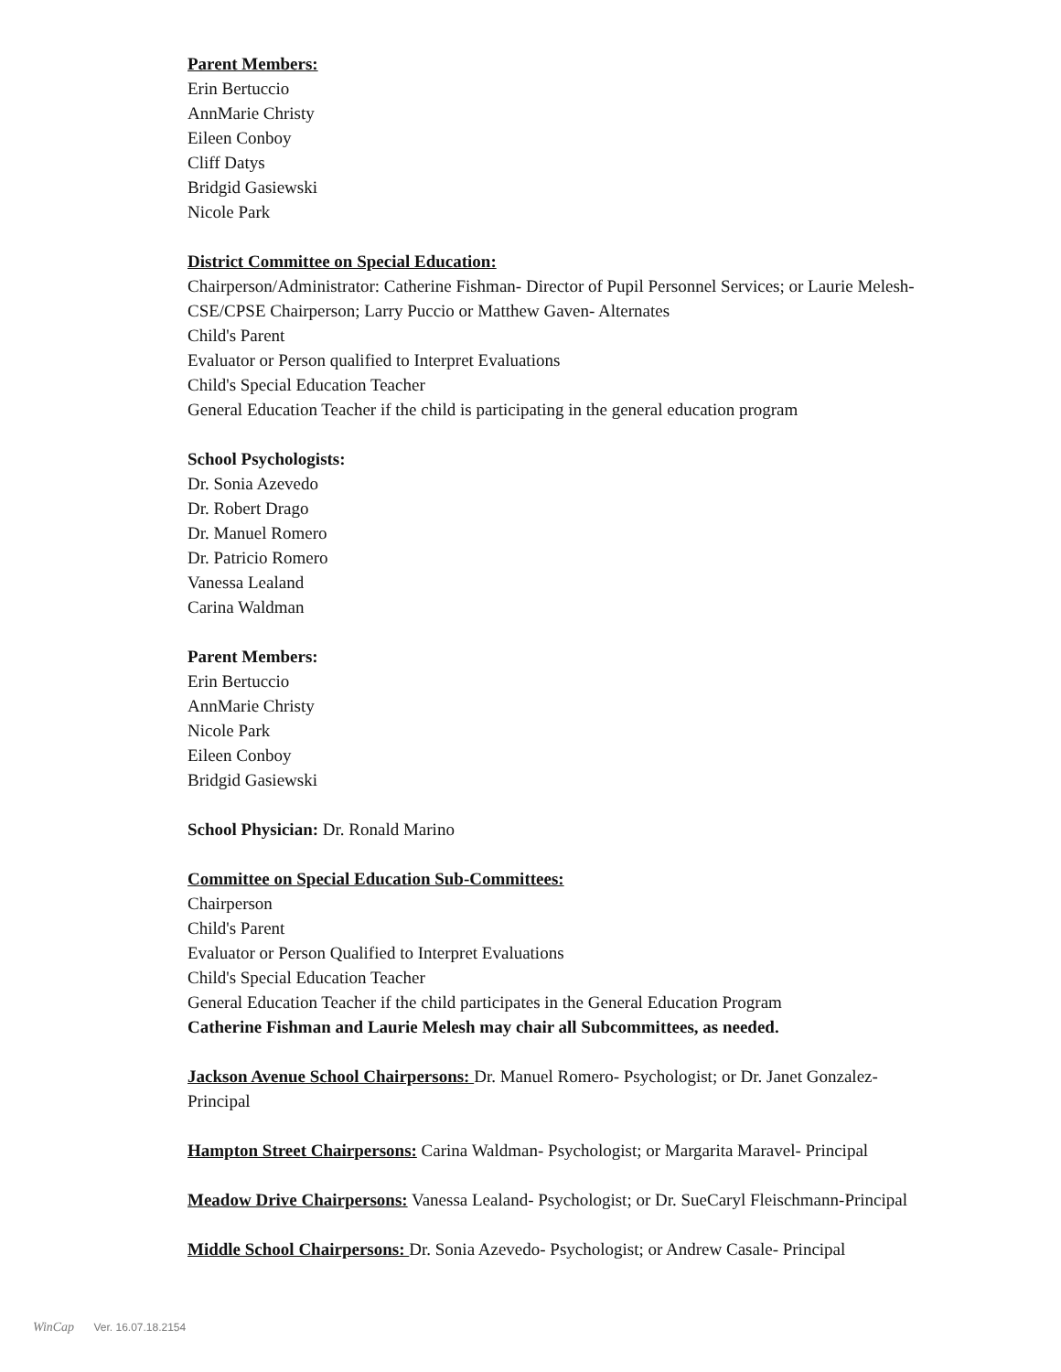Parent Members:
Erin Bertuccio
AnnMarie Christy
Eileen Conboy
Cliff Datys
Bridgid Gasiewski
Nicole Park
District Committee on Special Education:
Chairperson/Administrator: Catherine Fishman- Director of Pupil Personnel Services; or Laurie Melesh- CSE/CPSE Chairperson; Larry Puccio or Matthew Gaven- Alternates
Child's Parent
Evaluator or Person qualified to Interpret Evaluations
Child's Special Education Teacher
General Education Teacher if the child is participating in the general education program
School Psychologists:
Dr. Sonia Azevedo
Dr. Robert Drago
Dr. Manuel Romero
Dr. Patricio Romero
Vanessa Lealand
Carina Waldman
Parent Members:
Erin Bertuccio
AnnMarie Christy
Nicole Park
Eileen Conboy
Bridgid Gasiewski
School Physician: Dr. Ronald Marino
Committee on Special Education Sub-Committees:
Chairperson
Child's Parent
Evaluator or Person Qualified to Interpret Evaluations
Child's Special Education Teacher
General Education Teacher if the child participates in the General Education Program
Catherine Fishman and Laurie Melesh may chair all Subcommittees, as needed.
Jackson Avenue School Chairpersons: Dr. Manuel Romero- Psychologist; or Dr. Janet Gonzalez- Principal
Hampton Street Chairpersons: Carina Waldman- Psychologist; or Margarita Maravel- Principal
Meadow Drive Chairpersons: Vanessa Lealand- Psychologist; or Dr. SueCaryl Fleischmann-Principal
Middle School Chairpersons: Dr. Sonia Azevedo- Psychologist; or Andrew Casale- Principal
WinCap Ver. 16.07.18.2154